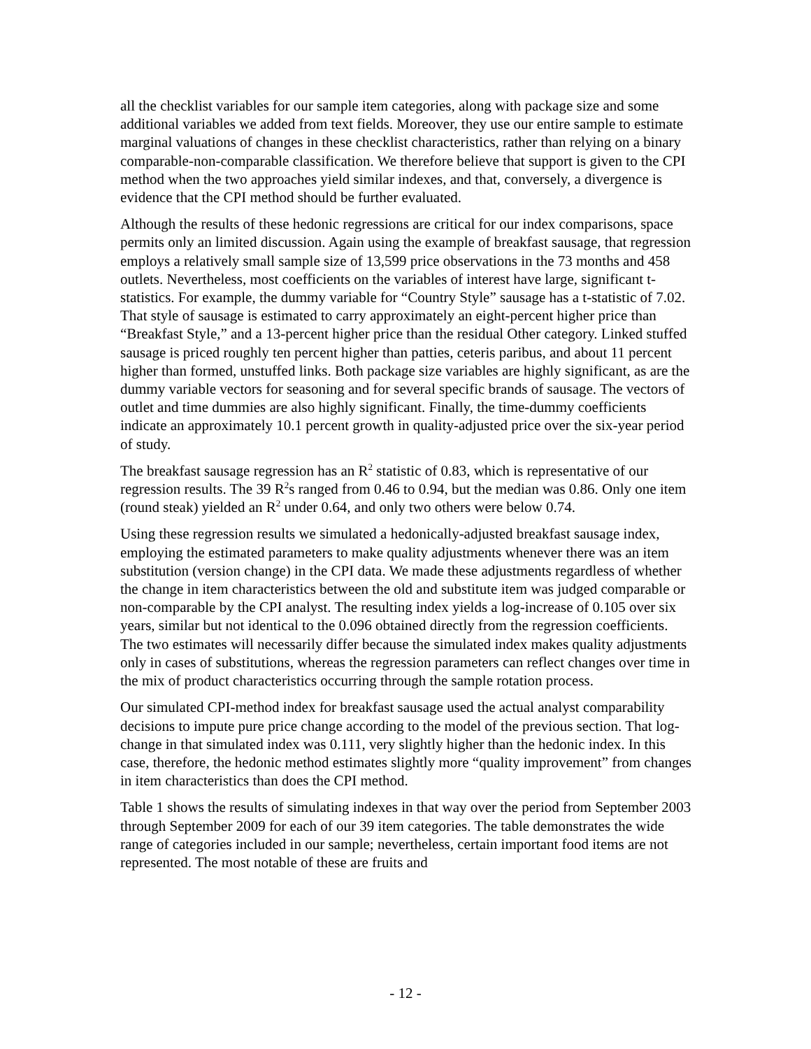all the checklist variables for our sample item categories, along with package size and some additional variables we added from text fields. Moreover, they use our entire sample to estimate marginal valuations of changes in these checklist characteristics, rather than relying on a binary comparable-non-comparable classification. We therefore believe that support is given to the CPI method when the two approaches yield similar indexes, and that, conversely, a divergence is evidence that the CPI method should be further evaluated.
Although the results of these hedonic regressions are critical for our index comparisons, space permits only an limited discussion. Again using the example of breakfast sausage, that regression employs a relatively small sample size of 13,599 price observations in the 73 months and 458 outlets. Nevertheless, most coefficients on the variables of interest have large, significant t-statistics. For example, the dummy variable for “Country Style” sausage has a t-statistic of 7.02. That style of sausage is estimated to carry approximately an eight-percent higher price than “Breakfast Style,” and a 13-percent higher price than the residual Other category. Linked stuffed sausage is priced roughly ten percent higher than patties, ceteris paribus, and about 11 percent higher than formed, unstuffed links. Both package size variables are highly significant, as are the dummy variable vectors for seasoning and for several specific brands of sausage. The vectors of outlet and time dummies are also highly significant. Finally, the time-dummy coefficients indicate an approximately 10.1 percent growth in quality-adjusted price over the six-year period of study.
The breakfast sausage regression has an R<sup>2</sup> statistic of 0.83, which is representative of our regression results. The 39 R<sup>2</sup>s ranged from 0.46 to 0.94, but the median was 0.86. Only one item (round steak) yielded an R<sup>2</sup> under 0.64, and only two others were below 0.74.
Using these regression results we simulated a hedonically-adjusted breakfast sausage index, employing the estimated parameters to make quality adjustments whenever there was an item substitution (version change) in the CPI data. We made these adjustments regardless of whether the change in item characteristics between the old and substitute item was judged comparable or non-comparable by the CPI analyst. The resulting index yields a log-increase of 0.105 over six years, similar but not identical to the 0.096 obtained directly from the regression coefficients. The two estimates will necessarily differ because the simulated index makes quality adjustments only in cases of substitutions, whereas the regression parameters can reflect changes over time in the mix of product characteristics occurring through the sample rotation process.
Our simulated CPI-method index for breakfast sausage used the actual analyst comparability decisions to impute pure price change according to the model of the previous section. That log-change in that simulated index was 0.111, very slightly higher than the hedonic index. In this case, therefore, the hedonic method estimates slightly more “quality improvement” from changes in item characteristics than does the CPI method.
Table 1 shows the results of simulating indexes in that way over the period from September 2003 through September 2009 for each of our 39 item categories. The table demonstrates the wide range of categories included in our sample; nevertheless, certain important food items are not represented. The most notable of these are fruits and
- 12 -